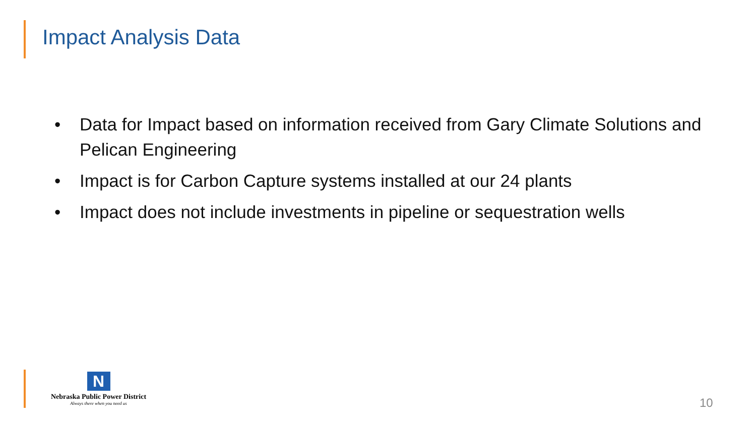Impact Analysis Data
• Data for Impact based on information received from Gary Climate Solutions and Pelican Engineering
• Impact is for Carbon Capture systems installed at our 24 plants
• Impact does not include investments in pipeline or sequestration wells
N
Nebraska Public Power District
Always there when you need us
10